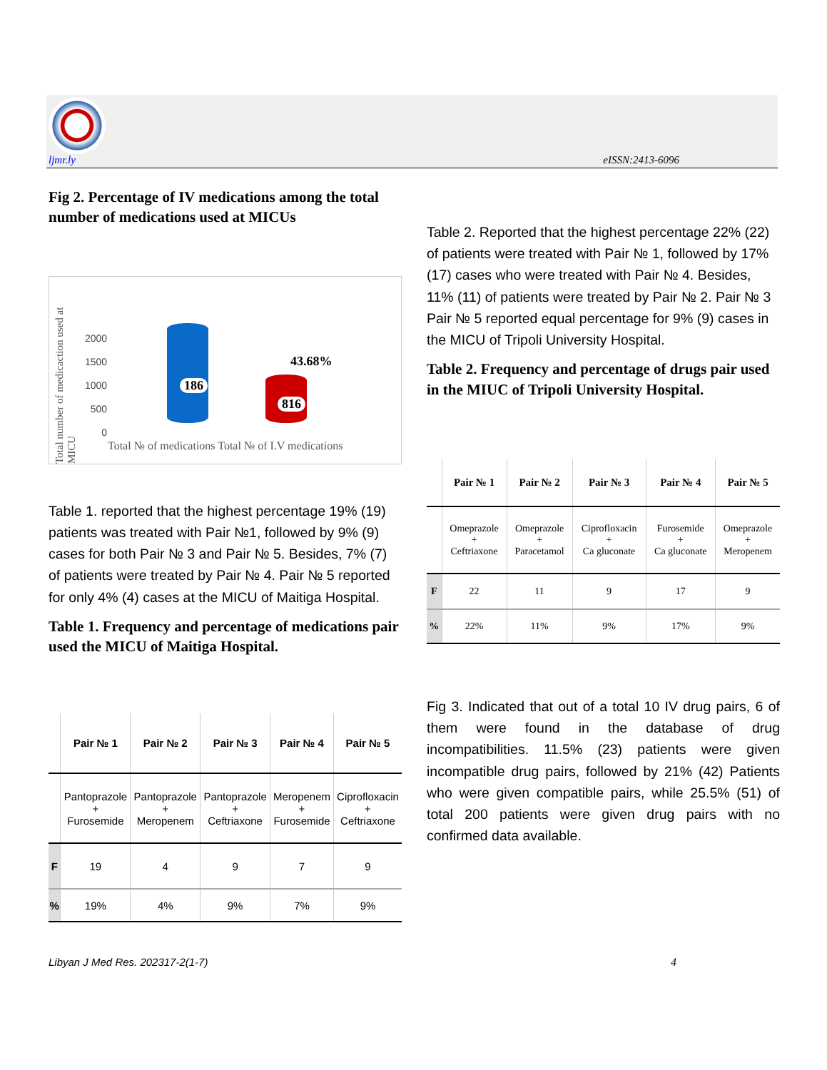ljmr.ly eISSN:2413-6096
Fig 2. Percentage of IV medications among the total number of medications used at MICUs
Total number of medicaction used at MICU
2000
1500
1000
500
0
186
816
43.68%
Total № of medications Total № of I.V medications
Table 1. reported that the highest percentage 19% (19) patients was treated with Pair №1, followed by 9% (9) cases for both Pair № 3 and Pair № 5. Besides, 7% (7) of patients were treated by Pair № 4. Pair № 5 reported for only 4% (4) cases at the MICU of Maitiga Hospital.
Table 1. Frequency and percentage of medications pair used the MICU of Maitiga Hospital.
| | Pair № 1 | Pair № 2 | Pair № 3 | Pair № 4 | Pair № 5 |
| --- | --- | --- | --- | --- | --- |
| | Pantoprazole + Furosemide | Pantoprazole + Meropenem | Pantoprazole + Ceftriaxone | Meropenem + Furosemide | Ciprofloxacin + Ceftriaxone |
| F | 19 | 4 | 9 | 7 | 9 |
| % | 19% | 4% | 9% | 7% | 9% |
Table 2. Reported that the highest percentage 22% (22) of patients were treated with Pair № 1, followed by 17% (17) cases who were treated with Pair № 4. Besides, 11% (11) of patients were treated by Pair № 2. Pair № 3 Pair № 5 reported equal percentage for 9% (9) cases in the MICU of Tripoli University Hospital.
Table 2. Frequency and percentage of drugs pair used in the MIUC of Tripoli University Hospital.
| | Pair № 1 | Pair № 2 | Pair № 3 | Pair № 4 | Pair № 5 |
| --- | --- | --- | --- | --- | --- |
| | Omeprazole + Ceftriaxone | Omeprazole + Paracetamol | Ciprofloxacin + Ca gluconate | Furosemide + Ca gluconate | Omeprazole + Meropenem |
| F | 22 | 11 | 9 | 17 | 9 |
| % | 22% | 11% | 9% | 17% | 9% |
Fig 3. Indicated that out of a total 10 IV drug pairs, 6 of them were found in the database of drug incompatibilities. 11.5% (23) patients were given incompatible drug pairs, followed by 21% (42) Patients who were given compatible pairs, while 25.5% (51) of total 200 patients were given drug pairs with no confirmed data available.
Libyan J Med Res. 202317-2(1-7)
4